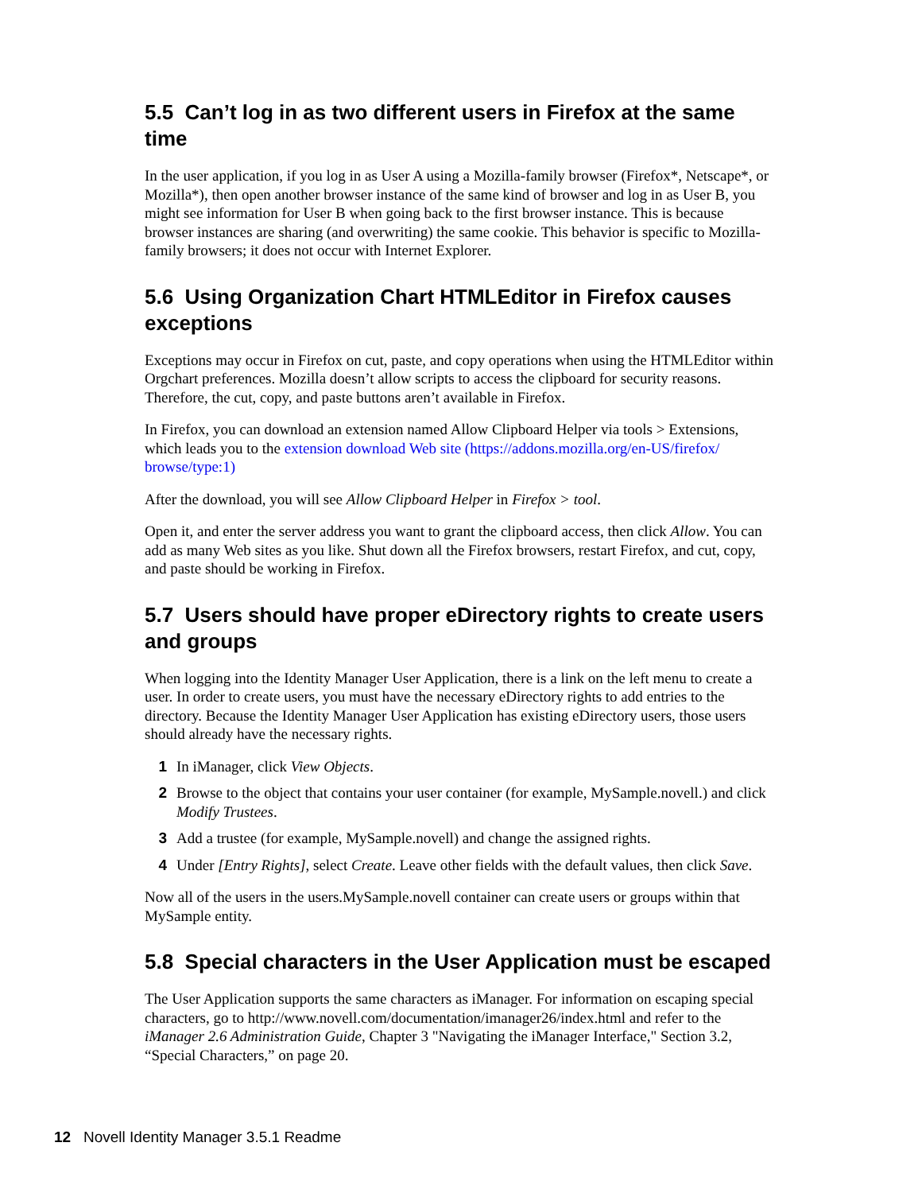5.5 Can’t log in as two different users in Firefox at the same time
In the user application, if you log in as User A using a Mozilla-family browser (Firefox*, Netscape*, or Mozilla*), then open another browser instance of the same kind of browser and log in as User B, you might see information for User B when going back to the first browser instance. This is because browser instances are sharing (and overwriting) the same cookie. This behavior is specific to Mozilla-family browsers; it does not occur with Internet Explorer.
5.6 Using Organization Chart HTMLEditor in Firefox causes exceptions
Exceptions may occur in Firefox on cut, paste, and copy operations when using the HTMLEditor within Orgchart preferences. Mozilla doesn’t allow scripts to access the clipboard for security reasons. Therefore, the cut, copy, and paste buttons aren’t available in Firefox.
In Firefox, you can download an extension named Allow Clipboard Helper via tools > Extensions, which leads you to the extension download Web site (https://addons.mozilla.org/en-US/firefox/ browse/type:1)
After the download, you will see Allow Clipboard Helper in Firefox > tool.
Open it, and enter the server address you want to grant the clipboard access, then click Allow. You can add as many Web sites as you like. Shut down all the Firefox browsers, restart Firefox, and cut, copy, and paste should be working in Firefox.
5.7 Users should have proper eDirectory rights to create users and groups
When logging into the Identity Manager User Application, there is a link on the left menu to create a user. In order to create users, you must have the necessary eDirectory rights to add entries to the directory. Because the Identity Manager User Application has existing eDirectory users, those users should already have the necessary rights.
1 In iManager, click View Objects.
2 Browse to the object that contains your user container (for example, MySample.novell.) and click Modify Trustees.
3 Add a trustee (for example, MySample.novell) and change the assigned rights.
4 Under [Entry Rights], select Create. Leave other fields with the default values, then click Save.
Now all of the users in the users.MySample.novell container can create users or groups within that MySample entity.
5.8 Special characters in the User Application must be escaped
The User Application supports the same characters as iManager. For information on escaping special characters, go to http://www.novell.com/documentation/imanager26/index.html and refer to the iManager 2.6 Administration Guide, Chapter 3 "Navigating the iManager Interface," Section 3.2, “Special Characters,” on page 20.
12 Novell Identity Manager 3.5.1 Readme